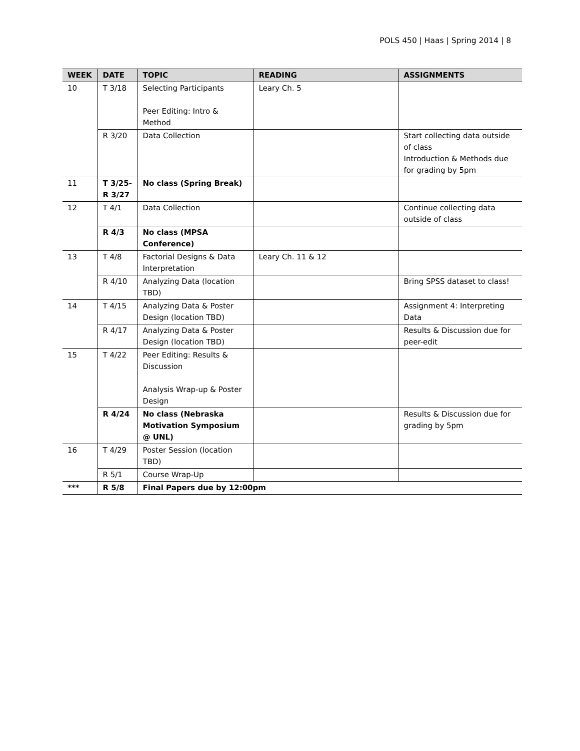POLS 450 | Haas | Spring 2014 | 8
| WEEK | DATE | TOPIC | READING | ASSIGNMENTS |
| --- | --- | --- | --- | --- |
| 10 | T 3/18 | Selecting Participants Peer Editing: Intro & Method | Leary Ch. 5 | |
| | R 3/20 | Data Collection | | Start collecting data outside of class Introduction & Methods due for grading by 5pm |
| 11 | T 3/25- R 3/27 | No class (Spring Break) | | |
| 12 | T 4/1 | Data Collection | | Continue collecting data outside of class |
| | R 4/3 | No class (MPSA Conference) | | |
| 13 | T 4/8 | Factorial Designs & Data Interpretation | Leary Ch. 11 & 12 | |
| | R 4/10 | Analyzing Data (location TBD) | | Bring SPSS dataset to class! |
| 14 | T 4/15 | Analyzing Data & Poster Design (location TBD) | | Assignment 4: Interpreting Data |
| | R 4/17 | Analyzing Data & Poster Design (location TBD) | | Results & Discussion due for peer-edit |
| 15 | T 4/22 | Peer Editing: Results & Discussion Analysis Wrap-up & Poster Design | | |
| | R 4/24 | No class (Nebraska Motivation Symposium @ UNL) | | Results & Discussion due for grading by 5pm |
| 16 | T 4/29 | Poster Session (location TBD) | | |
| | R 5/1 | Course Wrap-Up | | |
| *** | R 5/8 | Final Papers due by 12:00pm | | |